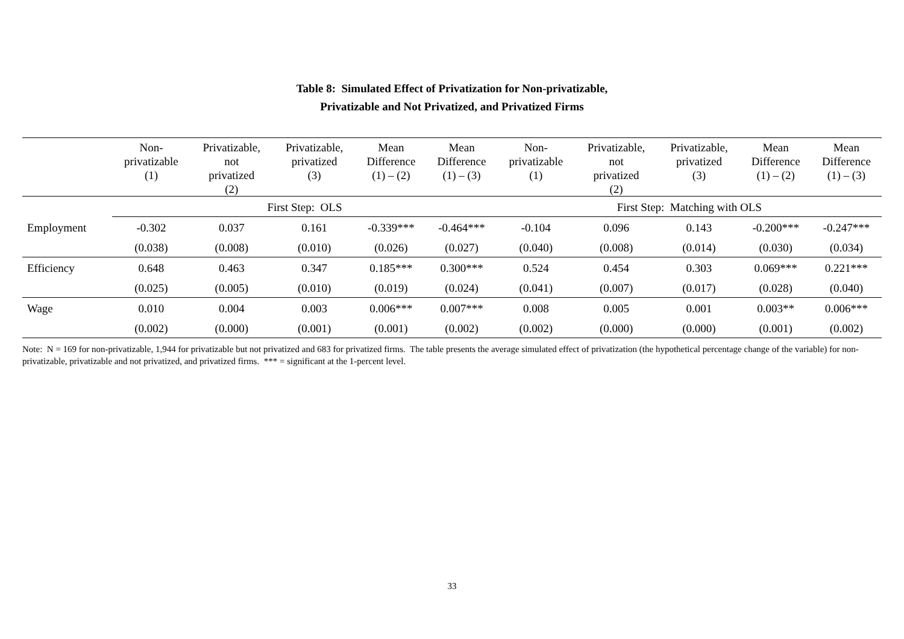Table 8: Simulated Effect of Privatization for Non-privatizable,
Privatizable and Not Privatized, and Privatized Firms
| | Non- privatizable (1) | Privatizable, not privatized (2) | Privatizable, privatized (3) | Mean Difference (1) – (2) | Mean Difference (1) – (3) | Non- privatizable (1) | Privatizable, not privatized (2) | Privatizable, privatized (3) | Mean Difference (1) – (2) | Mean Difference (1) – (3) |
| --- | --- | --- | --- | --- | --- | --- | --- | --- | --- | --- |
| | First Step: OLS | | | | | First Step: Matching with OLS | | | | |
| Employment | -0.302 | 0.037 | 0.161 | -0.339*** | -0.464*** | -0.104 | 0.096 | 0.143 | -0.200*** | -0.247*** |
| | (0.038) | (0.008) | (0.010) | (0.026) | (0.027) | (0.040) | (0.008) | (0.014) | (0.030) | (0.034) |
| Efficiency | 0.648 | 0.463 | 0.347 | 0.185*** | 0.300*** | 0.524 | 0.454 | 0.303 | 0.069*** | 0.221*** |
| | (0.025) | (0.005) | (0.010) | (0.019) | (0.024) | (0.041) | (0.007) | (0.017) | (0.028) | (0.040) |
| Wage | 0.010 | 0.004 | 0.003 | 0.006*** | 0.007*** | 0.008 | 0.005 | 0.001 | 0.003** | 0.006*** |
| | (0.002) | (0.000) | (0.001) | (0.001) | (0.002) | (0.002) | (0.000) | (0.000) | (0.001) | (0.002) |
Note: N = 169 for non-privatizable, 1,944 for privatizable but not privatized and 683 for privatized firms. The table presents the average simulated effect of privatization (the hypothetical percentage change of the variable) for non-privatizable, privatizable and not privatized, and privatized firms. *** = significant at the 1-percent level.
33